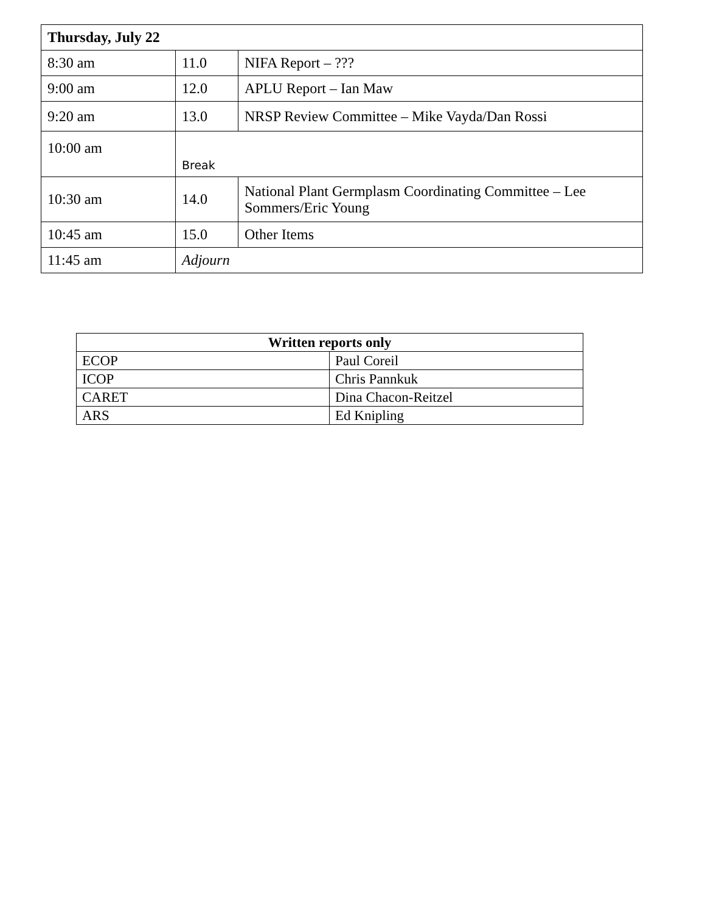| Thursday, July 22 | | |
| --- | --- | --- |
| 8:30 am | 11.0 | NIFA Report – ??? |
| 9:00 am | 12.0 | APLU Report – Ian Maw |
| 9:20 am | 13.0 | NRSP Review Committee – Mike Vayda/Dan Rossi |
| 10:00 am | Break | |
| 10:30 am | 14.0 | National Plant Germplasm Coordinating Committee – Lee Sommers/Eric Young |
| 10:45 am | 15.0 | Other Items |
| 11:45 am | Adjourn | |
| Written reports only | |
| --- | --- |
| ECOP | Paul Coreil |
| ICOP | Chris Pannkuk |
| CARET | Dina Chacon-Reitzel |
| ARS | Ed Knipling |